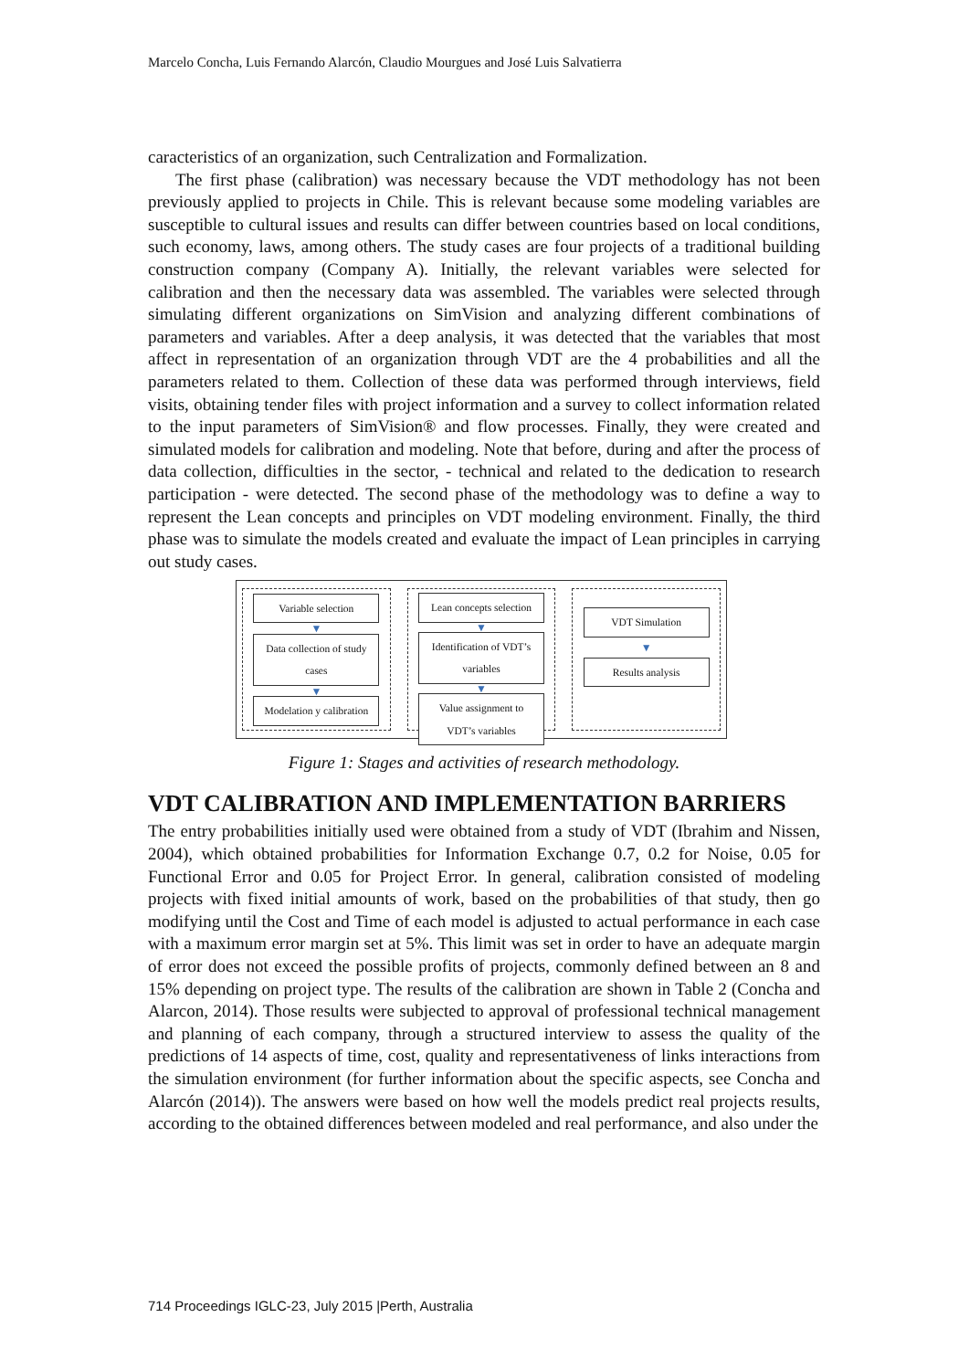Marcelo Concha, Luis Fernando Alarcón, Claudio Mourgues and José Luis Salvatierra
caracteristics of an organization, such Centralization and Formalization.
The first phase (calibration) was necessary because the VDT methodology has not been previously applied to projects in Chile. This is relevant because some modeling variables are susceptible to cultural issues and results can differ between countries based on local conditions, such economy, laws, among others. The study cases are four projects of a traditional building construction company (Company A). Initially, the relevant variables were selected for calibration and then the necessary data was assembled. The variables were selected through simulating different organizations on SimVision and analyzing different combinations of parameters and variables. After a deep analysis, it was detected that the variables that most affect in representation of an organization through VDT are the 4 probabilities and all the parameters related to them. Collection of these data was performed through interviews, field visits, obtaining tender files with project information and a survey to collect information related to the input parameters of SimVision® and flow processes. Finally, they were created and simulated models for calibration and modeling. Note that before, during and after the process of data collection, difficulties in the sector, - technical and related to the dedication to research participation - were detected. The second phase of the methodology was to define a way to represent the Lean concepts and principles on VDT modeling environment. Finally, the third phase was to simulate the models created and evaluate the impact of Lean principles in carrying out study cases.
Variable selection
▼
Data collection of study cases
▼
Modelation y calibration
Lean concepts selection
▼
Identification of VDT’s variables
▼
Value assignment to VDT’s variables
VDT Simulation
▼
Results analysis
Figure 1: Stages and activities of research methodology.
VDT CALIBRATION AND IMPLEMENTATION BARRIERS
The entry probabilities initially used were obtained from a study of VDT (Ibrahim and Nissen, 2004), which obtained probabilities for Information Exchange 0.7, 0.2 for Noise, 0.05 for Functional Error and 0.05 for Project Error. In general, calibration consisted of modeling projects with fixed initial amounts of work, based on the probabilities of that study, then go modifying until the Cost and Time of each model is adjusted to actual performance in each case with a maximum error margin set at 5%. This limit was set in order to have an adequate margin of error does not exceed the possible profits of projects, commonly defined between an 8 and 15% depending on project type. The results of the calibration are shown in Table 2 (Concha and Alarcon, 2014). Those results were subjected to approval of professional technical management and planning of each company, through a structured interview to assess the quality of the predictions of 14 aspects of time, cost, quality and representativeness of links interactions from the simulation environment (for further information about the specific aspects, see Concha and Alarcón (2014)). The answers were based on how well the models predict real projects results, according to the obtained differences between modeled and real performance, and also under the
714 Proceedings IGLC-23, July 2015 |Perth, Australia